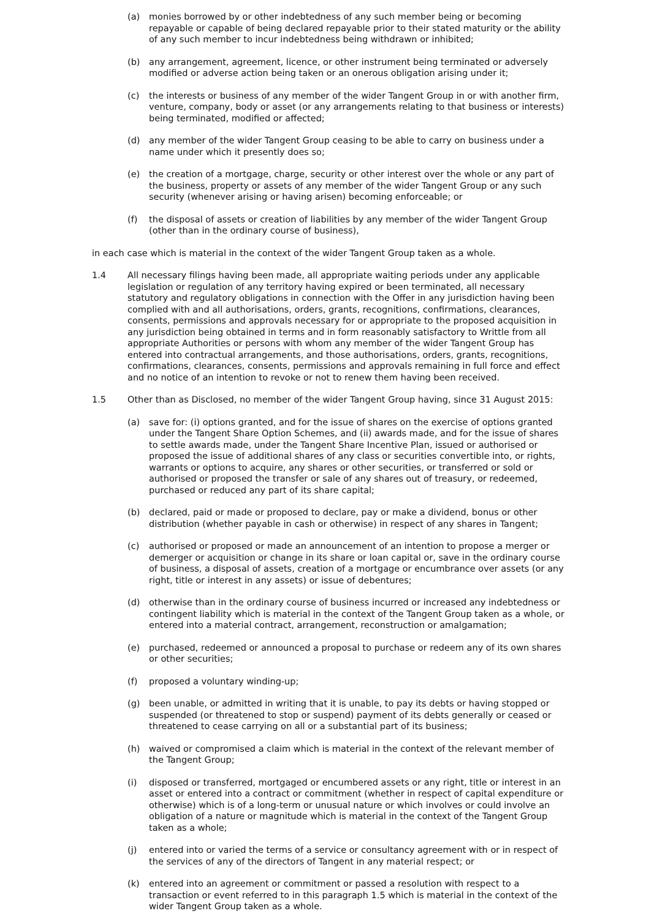(a) monies borrowed by or other indebtedness of any such member being or becoming repayable or capable of being declared repayable prior to their stated maturity or the ability of any such member to incur indebtedness being withdrawn or inhibited;
(b) any arrangement, agreement, licence, or other instrument being terminated or adversely modified or adverse action being taken or an onerous obligation arising under it;
(c) the interests or business of any member of the wider Tangent Group in or with another firm, venture, company, body or asset (or any arrangements relating to that business or interests) being terminated, modified or affected;
(d) any member of the wider Tangent Group ceasing to be able to carry on business under a name under which it presently does so;
(e) the creation of a mortgage, charge, security or other interest over the whole or any part of the business, property or assets of any member of the wider Tangent Group or any such security (whenever arising or having arisen) becoming enforceable; or
(f) the disposal of assets or creation of liabilities by any member of the wider Tangent Group (other than in the ordinary course of business),
in each case which is material in the context of the wider Tangent Group taken as a whole.
1.4 All necessary filings having been made, all appropriate waiting periods under any applicable legislation or regulation of any territory having expired or been terminated, all necessary statutory and regulatory obligations in connection with the Offer in any jurisdiction having been complied with and all authorisations, orders, grants, recognitions, confirmations, clearances, consents, permissions and approvals necessary for or appropriate to the proposed acquisition in any jurisdiction being obtained in terms and in form reasonably satisfactory to Writtle from all appropriate Authorities or persons with whom any member of the wider Tangent Group has entered into contractual arrangements, and those authorisations, orders, grants, recognitions, confirmations, clearances, consents, permissions and approvals remaining in full force and effect and no notice of an intention to revoke or not to renew them having been received.
1.5 Other than as Disclosed, no member of the wider Tangent Group having, since 31 August 2015:
(a) save for: (i) options granted, and for the issue of shares on the exercise of options granted under the Tangent Share Option Schemes, and (ii) awards made, and for the issue of shares to settle awards made, under the Tangent Share Incentive Plan, issued or authorised or proposed the issue of additional shares of any class or securities convertible into, or rights, warrants or options to acquire, any shares or other securities, or transferred or sold or authorised or proposed the transfer or sale of any shares out of treasury, or redeemed, purchased or reduced any part of its share capital;
(b) declared, paid or made or proposed to declare, pay or make a dividend, bonus or other distribution (whether payable in cash or otherwise) in respect of any shares in Tangent;
(c) authorised or proposed or made an announcement of an intention to propose a merger or demerger or acquisition or change in its share or loan capital or, save in the ordinary course of business, a disposal of assets, creation of a mortgage or encumbrance over assets (or any right, title or interest in any assets) or issue of debentures;
(d) otherwise than in the ordinary course of business incurred or increased any indebtedness or contingent liability which is material in the context of the Tangent Group taken as a whole, or entered into a material contract, arrangement, reconstruction or amalgamation;
(e) purchased, redeemed or announced a proposal to purchase or redeem any of its own shares or other securities;
(f) proposed a voluntary winding-up;
(g) been unable, or admitted in writing that it is unable, to pay its debts or having stopped or suspended (or threatened to stop or suspend) payment of its debts generally or ceased or threatened to cease carrying on all or a substantial part of its business;
(h) waived or compromised a claim which is material in the context of the relevant member of the Tangent Group;
(i) disposed or transferred, mortgaged or encumbered assets or any right, title or interest in an asset or entered into a contract or commitment (whether in respect of capital expenditure or otherwise) which is of a long-term or unusual nature or which involves or could involve an obligation of a nature or magnitude which is material in the context of the Tangent Group taken as a whole;
(j) entered into or varied the terms of a service or consultancy agreement with or in respect of the services of any of the directors of Tangent in any material respect; or
(k) entered into an agreement or commitment or passed a resolution with respect to a transaction or event referred to in this paragraph 1.5 which is material in the context of the wider Tangent Group taken as a whole.